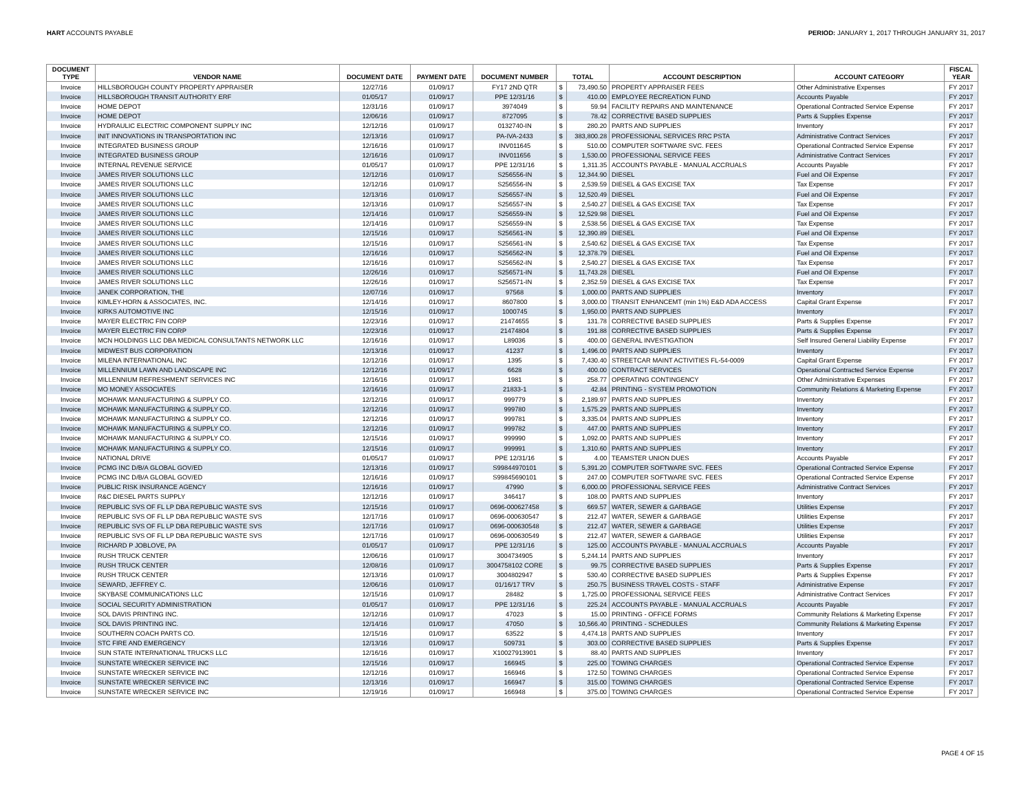HART ACCOUNTS PAYABLE PERIOD: JANUARY 1, 2017 THROUGH JANUARY 31, 2017
| DOCUMENT TYPE | VENDOR NAME | DOCUMENT DATE | PAYMENT DATE | DOCUMENT NUMBER | TOTAL | | ACCOUNT DESCRIPTION | ACCOUNT CATEGORY | FISCAL YEAR |
| --- | --- | --- | --- | --- | --- | --- | --- | --- | --- |
| Invoice | HILLSBOROUGH COUNTY PROPERTY APPRAISER | 12/27/16 | 01/09/17 | FY17 2ND QTR | $ | 73,490.50 | PROPERTY APPRAISER FEES | Other Administrative Expenses | FY 2017 |
| Invoice | HILLSBOROUGH TRANSIT AUTHORITY ERF | 01/05/17 | 01/09/17 | PPE 12/31/16 | $ | 410.00 | EMPLOYEE RECREATION FUND | Accounts Payable | FY 2017 |
| Invoice | HOME DEPOT | 12/31/16 | 01/09/17 | 3974049 | $ | 59.94 | FACILITY REPAIRS AND MAINTENANCE | Operational Contracted Service Expense | FY 2017 |
| Invoice | HOME DEPOT | 12/06/16 | 01/09/17 | 8727095 | $ | 78.42 | CORRECTIVE BASED SUPPLIES | Parts & Supplies Expense | FY 2017 |
| Invoice | HYDRAULIC ELECTRIC COMPONENT SUPPLY INC | 12/12/16 | 01/09/17 | 0132740-IN | $ | 280.20 | PARTS AND SUPPLIES | Inventory | FY 2017 |
| Invoice | INIT INNOVATIONS IN TRANSPORTATION INC | 12/13/16 | 01/09/17 | PA-IVA-2433 | $ | 383,800.28 | PROFESSIONAL SERVICES RRC PSTA | Administrative Contract Services | FY 2017 |
| Invoice | INTEGRATED BUSINESS GROUP | 12/16/16 | 01/09/17 | INV011645 | $ | 510.00 | COMPUTER SOFTWARE SVC. FEES | Operational Contracted Service Expense | FY 2017 |
| Invoice | INTEGRATED BUSINESS GROUP | 12/16/16 | 01/09/17 | INV011656 | $ | 1,530.00 | PROFESSIONAL SERVICE FEES | Administrative Contract Services | FY 2017 |
| Invoice | INTERNAL REVENUE SERVICE | 01/05/17 | 01/09/17 | PPE 12/31/16 | $ | 1,311.35 | ACCOUNTS PAYABLE - MANUAL ACCRUALS | Accounts Payable | FY 2017 |
| Invoice | JAMES RIVER SOLUTIONS LLC | 12/12/16 | 01/09/17 | S256556-IN | $ | 12,344.90 | DIESEL | Fuel and Oil Expense | FY 2017 |
| Invoice | JAMES RIVER SOLUTIONS LLC | 12/12/16 | 01/09/17 | S256556-IN | $ | 2,539.59 | DIESEL & GAS EXCISE TAX | Tax Expense | FY 2017 |
| Invoice | JAMES RIVER SOLUTIONS LLC | 12/13/16 | 01/09/17 | S256557-IN | $ | 12,520.49 | DIESEL | Fuel and Oil Expense | FY 2017 |
| Invoice | JAMES RIVER SOLUTIONS LLC | 12/13/16 | 01/09/17 | S256557-IN | $ | 2,540.27 | DIESEL & GAS EXCISE TAX | Tax Expense | FY 2017 |
| Invoice | JAMES RIVER SOLUTIONS LLC | 12/14/16 | 01/09/17 | S256559-IN | $ | 12,529.98 | DIESEL | Fuel and Oil Expense | FY 2017 |
| Invoice | JAMES RIVER SOLUTIONS LLC | 12/14/16 | 01/09/17 | S256559-IN | $ | 2,538.56 | DIESEL & GAS EXCISE TAX | Tax Expense | FY 2017 |
| Invoice | JAMES RIVER SOLUTIONS LLC | 12/15/16 | 01/09/17 | S256561-IN | $ | 12,390.89 | DIESEL | Fuel and Oil Expense | FY 2017 |
| Invoice | JAMES RIVER SOLUTIONS LLC | 12/15/16 | 01/09/17 | S256561-IN | $ | 2,540.62 | DIESEL & GAS EXCISE TAX | Tax Expense | FY 2017 |
| Invoice | JAMES RIVER SOLUTIONS LLC | 12/16/16 | 01/09/17 | S256562-IN | $ | 12,378.79 | DIESEL | Fuel and Oil Expense | FY 2017 |
| Invoice | JAMES RIVER SOLUTIONS LLC | 12/16/16 | 01/09/17 | S256562-IN | $ | 2,540.27 | DIESEL & GAS EXCISE TAX | Tax Expense | FY 2017 |
| Invoice | JAMES RIVER SOLUTIONS LLC | 12/26/16 | 01/09/17 | S256571-IN | $ | 11,743.28 | DIESEL | Fuel and Oil Expense | FY 2017 |
| Invoice | JAMES RIVER SOLUTIONS LLC | 12/26/16 | 01/09/17 | S256571-IN | $ | 2,352.59 | DIESEL & GAS EXCISE TAX | Tax Expense | FY 2017 |
| Invoice | JANEK CORPORATION, THE | 12/07/16 | 01/09/17 | 97568 | $ | 1,000.00 | PARTS AND SUPPLIES | Inventory | FY 2017 |
| Invoice | KIMLEY-HORN & ASSOCIATES, INC. | 12/14/16 | 01/09/17 | 8607800 | $ | 3,000.00 | TRANSIT ENHANCEMT (min 1%) E&D ADA ACCESS | Capital Grant Expense | FY 2017 |
| Invoice | KIRKS AUTOMOTIVE INC | 12/15/16 | 01/09/17 | 1000745 | $ | 1,950.00 | PARTS AND SUPPLIES | Inventory | FY 2017 |
| Invoice | MAYER ELECTRIC FIN CORP | 12/23/16 | 01/09/17 | 21474655 | $ | 131.78 | CORRECTIVE BASED SUPPLIES | Parts & Supplies Expense | FY 2017 |
| Invoice | MAYER ELECTRIC FIN CORP | 12/23/16 | 01/09/17 | 21474804 | $ | 191.88 | CORRECTIVE BASED SUPPLIES | Parts & Supplies Expense | FY 2017 |
| Invoice | MCN HOLDINGS LLC DBA MEDICAL CONSULTANTS NETWORK LLC | 12/16/16 | 01/09/17 | L89036 | $ | 400.00 | GENERAL INVESTIGATION | Self Insured General Liability Expense | FY 2017 |
| Invoice | MIDWEST BUS CORPORATION | 12/13/16 | 01/09/17 | 41237 | $ | 1,496.00 | PARTS AND SUPPLIES | Inventory | FY 2017 |
| Invoice | MILENA INTERNATIONAL INC | 12/12/16 | 01/09/17 | 1395 | $ | 7,430.40 | STREETCAR MAINT ACTIVITIES FL-54-0009 | Capital Grant Expense | FY 2017 |
| Invoice | MILLENNIUM LAWN AND LANDSCAPE INC | 12/12/16 | 01/09/17 | 6628 | $ | 400.00 | CONTRACT SERVICES | Operational Contracted Service Expense | FY 2017 |
| Invoice | MILLENNIUM REFRESHMENT SERVICES INC | 12/16/16 | 01/09/17 | 1981 | $ | 258.77 | OPERATING CONTINGENCY | Other Administrative Expenses | FY 2017 |
| Invoice | MO MONEY ASSOCIATES | 12/16/16 | 01/09/17 | 21833-1 | $ | 42.84 | PRINTING - SYSTEM PROMOTION | Community Relations & Marketing Expense | FY 2017 |
| Invoice | MOHAWK MANUFACTURING & SUPPLY CO. | 12/12/16 | 01/09/17 | 999779 | $ | 2,189.97 | PARTS AND SUPPLIES | Inventory | FY 2017 |
| Invoice | MOHAWK MANUFACTURING & SUPPLY CO. | 12/12/16 | 01/09/17 | 999780 | $ | 1,575.29 | PARTS AND SUPPLIES | Inventory | FY 2017 |
| Invoice | MOHAWK MANUFACTURING & SUPPLY CO. | 12/12/16 | 01/09/17 | 999781 | $ | 3,335.04 | PARTS AND SUPPLIES | Inventory | FY 2017 |
| Invoice | MOHAWK MANUFACTURING & SUPPLY CO. | 12/12/16 | 01/09/17 | 999782 | $ | 447.00 | PARTS AND SUPPLIES | Inventory | FY 2017 |
| Invoice | MOHAWK MANUFACTURING & SUPPLY CO. | 12/15/16 | 01/09/17 | 999990 | $ | 1,092.00 | PARTS AND SUPPLIES | Inventory | FY 2017 |
| Invoice | MOHAWK MANUFACTURING & SUPPLY CO. | 12/15/16 | 01/09/17 | 999991 | $ | 1,310.60 | PARTS AND SUPPLIES | Inventory | FY 2017 |
| Invoice | NATIONAL DRIVE | 01/05/17 | 01/09/17 | PPE 12/31/16 | $ | 4.00 | TEAMSTER UNION DUES | Accounts Payable | FY 2017 |
| Invoice | PCMG INC D/B/A GLOBAL GOV/ED | 12/13/16 | 01/09/17 | S99844970101 | $ | 5,391.20 | COMPUTER SOFTWARE SVC. FEES | Operational Contracted Service Expense | FY 2017 |
| Invoice | PCMG INC D/B/A GLOBAL GOV/ED | 12/16/16 | 01/09/17 | S99845690101 | $ | 247.00 | COMPUTER SOFTWARE SVC. FEES | Operational Contracted Service Expense | FY 2017 |
| Invoice | PUBLIC RISK INSURANCE AGENCY | 12/16/16 | 01/09/17 | 47990 | $ | 6,000.00 | PROFESSIONAL SERVICE FEES | Administrative Contract Services | FY 2017 |
| Invoice | R&C DIESEL PARTS SUPPLY | 12/12/16 | 01/09/17 | 346417 | $ | 108.00 | PARTS AND SUPPLIES | Inventory | FY 2017 |
| Invoice | REPUBLIC SVS OF FL LP DBA REPUBLIC WASTE SVS | 12/15/16 | 01/09/17 | 0696-000627458 | $ | 669.57 | WATER, SEWER & GARBAGE | Utilities Expense | FY 2017 |
| Invoice | REPUBLIC SVS OF FL LP DBA REPUBLIC WASTE SVS | 12/17/16 | 01/09/17 | 0696-000630547 | $ | 212.47 | WATER, SEWER & GARBAGE | Utilities Expense | FY 2017 |
| Invoice | REPUBLIC SVS OF FL LP DBA REPUBLIC WASTE SVS | 12/17/16 | 01/09/17 | 0696-000630548 | $ | 212.47 | WATER, SEWER & GARBAGE | Utilities Expense | FY 2017 |
| Invoice | REPUBLIC SVS OF FL LP DBA REPUBLIC WASTE SVS | 12/17/16 | 01/09/17 | 0696-000630549 | $ | 212.47 | WATER, SEWER & GARBAGE | Utilities Expense | FY 2017 |
| Invoice | RICHARD P JOBLOVE, PA | 01/05/17 | 01/09/17 | PPE 12/31/16 | $ | 125.00 | ACCOUNTS PAYABLE - MANUAL ACCRUALS | Accounts Payable | FY 2017 |
| Invoice | RUSH TRUCK CENTER | 12/06/16 | 01/09/17 | 3004734905 | $ | 5,244.14 | PARTS AND SUPPLIES | Inventory | FY 2017 |
| Invoice | RUSH TRUCK CENTER | 12/08/16 | 01/09/17 | 3004758102 CORE | $ | 99.75 | CORRECTIVE BASED SUPPLIES | Parts & Supplies Expense | FY 2017 |
| Invoice | RUSH TRUCK CENTER | 12/13/16 | 01/09/17 | 3004802947 | $ | 530.40 | CORRECTIVE BASED SUPPLIES | Parts & Supplies Expense | FY 2017 |
| Invoice | SEWARD, JEFFREY C. | 12/06/16 | 01/09/17 | 01/16/17 TRV | $ | 250.75 | BUSINESS TRAVEL COSTS - STAFF | Administrative Expense | FY 2017 |
| Invoice | SKYBASE COMMUNICATIONS LLC | 12/15/16 | 01/09/17 | 28482 | $ | 1,725.00 | PROFESSIONAL SERVICE FEES | Administrative Contract Services | FY 2017 |
| Invoice | SOCIAL SECURITY ADMINISTRATION | 01/05/17 | 01/09/17 | PPE 12/31/16 | $ | 225.24 | ACCOUNTS PAYABLE - MANUAL ACCRUALS | Accounts Payable | FY 2017 |
| Invoice | SOL DAVIS PRINTING INC. | 12/12/16 | 01/09/17 | 47023 | $ | 15.00 | PRINTING - OFFICE FORMS | Community Relations & Marketing Expense | FY 2017 |
| Invoice | SOL DAVIS PRINTING INC. | 12/14/16 | 01/09/17 | 47050 | $ | 10,566.40 | PRINTING - SCHEDULES | Community Relations & Marketing Expense | FY 2017 |
| Invoice | SOUTHERN COACH PARTS CO. | 12/15/16 | 01/09/17 | 63522 | $ | 4,474.18 | PARTS AND SUPPLIES | Inventory | FY 2017 |
| Invoice | STC FIRE AND EMERGENCY | 12/13/16 | 01/09/17 | 509731 | $ | 303.00 | CORRECTIVE BASED SUPPLIES | Parts & Supplies Expense | FY 2017 |
| Invoice | SUN STATE INTERNATIONAL TRUCKS LLC | 12/16/16 | 01/09/17 | X10027913901 | $ | 88.40 | PARTS AND SUPPLIES | Inventory | FY 2017 |
| Invoice | SUNSTATE WRECKER SERVICE INC | 12/15/16 | 01/09/17 | 166945 | $ | 225.00 | TOWING CHARGES | Operational Contracted Service Expense | FY 2017 |
| Invoice | SUNSTATE WRECKER SERVICE INC | 12/12/16 | 01/09/17 | 166946 | $ | 172.50 | TOWING CHARGES | Operational Contracted Service Expense | FY 2017 |
| Invoice | SUNSTATE WRECKER SERVICE INC | 12/13/16 | 01/09/17 | 166947 | $ | 315.00 | TOWING CHARGES | Operational Contracted Service Expense | FY 2017 |
| Invoice | SUNSTATE WRECKER SERVICE INC | 12/19/16 | 01/09/17 | 166948 | $ | 375.00 | TOWING CHARGES | Operational Contracted Service Expense | FY 2017 |
PAGE 4 OF 15